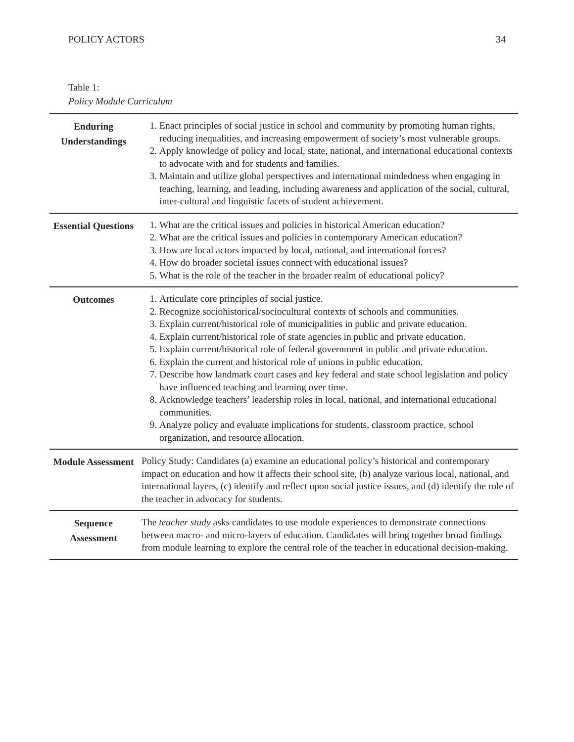POLICY ACTORS 34
Table 1:
Policy Module Curriculum
| Enduring Understandings | 1. Enact principles of social justice in school and community by promoting human rights, reducing inequalities, and increasing empowerment of society’s most vulnerable groups. 2. Apply knowledge of policy and local, state, national, and international educational contexts to advocate with and for students and families. 3. Maintain and utilize global perspectives and international mindedness when engaging in teaching, learning, and leading, including awareness and application of the social, cultural, inter-cultural and linguistic facets of student achievement. |
| Essential Questions | 1. What are the critical issues and policies in historical American education? 2. What are the critical issues and policies in contemporary American education? 3. How are local actors impacted by local, national, and international forces? 4. How do broader societal issues connect with educational issues? 5. What is the role of the teacher in the broader realm of educational policy? |
| Outcomes | 1. Articulate core principles of social justice. 2. Recognize sociohistorical/sociocultural contexts of schools and communities. 3. Explain current/historical role of municipalities in public and private education. 4. Explain current/historical role of state agencies in public and private education. 5. Explain current/historical role of federal government in public and private education. 6. Explain the current and historical role of unions in public education. 7. Describe how landmark court cases and key federal and state school legislation and policy have influenced teaching and learning over time. 8. Acknowledge teachers’ leadership roles in local, national, and international educational communities. 9. Analyze policy and evaluate implications for students, classroom practice, school organization, and resource allocation. |
| Module Assessment | Policy Study: Candidates (a) examine an educational policy’s historical and contemporary impact on education and how it affects their school site, (b) analyze various local, national, and international layers, (c) identify and reflect upon social justice issues, and (d) identify the role of the teacher in advocacy for students. |
| Sequence Assessment | The teacher study asks candidates to use module experiences to demonstrate connections between macro- and micro-layers of education. Candidates will bring together broad findings from module learning to explore the central role of the teacher in educational decision-making. |